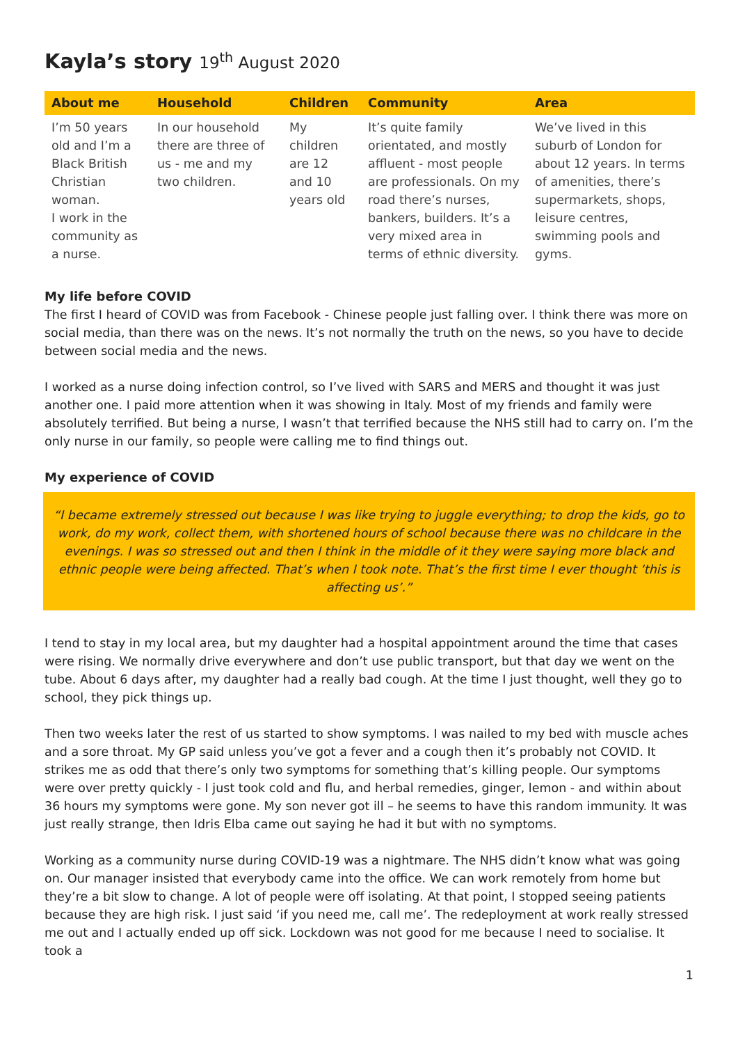Kayla’s story 19<sup>th</sup> August 2020
| About me | Household | Children | Community | Area |
| --- | --- | --- | --- | --- |
| I’m 50 years old and I’m a Black British Christian woman. I work in the community as a nurse. | In our household there are three of us - me and my two children. | My children are 12 and 10 years old | It’s quite family orientated, and mostly affluent - most people are professionals. On my road there’s nurses, bankers, builders. It’s a very mixed area in terms of ethnic diversity. | We’ve lived in this suburb of London for about 12 years. In terms of amenities, there’s supermarkets, shops, leisure centres, swimming pools and gyms. |
My life before COVID
The first I heard of COVID was from Facebook - Chinese people just falling over. I think there was more on social media, than there was on the news. It’s not normally the truth on the news, so you have to decide between social media and the news.
I worked as a nurse doing infection control, so I’ve lived with SARS and MERS and thought it was just another one. I paid more attention when it was showing in Italy. Most of my friends and family were absolutely terrified. But being a nurse, I wasn’t that terrified because the NHS still had to carry on. I’m the only nurse in our family, so people were calling me to find things out.
My experience of COVID
“I became extremely stressed out because I was like trying to juggle everything; to drop the kids, go to work, do my work, collect them, with shortened hours of school because there was no childcare in the evenings. I was so stressed out and then I think in the middle of it they were saying more black and ethnic people were being affected. That’s when I took note. That’s the first time I ever thought ‘this is affecting us’.”
I tend to stay in my local area, but my daughter had a hospital appointment around the time that cases were rising. We normally drive everywhere and don’t use public transport, but that day we went on the tube. About 6 days after, my daughter had a really bad cough. At the time I just thought, well they go to school, they pick things up.
Then two weeks later the rest of us started to show symptoms. I was nailed to my bed with muscle aches and a sore throat. My GP said unless you’ve got a fever and a cough then it’s probably not COVID. It strikes me as odd that there’s only two symptoms for something that’s killing people. Our symptoms were over pretty quickly - I just took cold and flu, and herbal remedies, ginger, lemon - and within about 36 hours my symptoms were gone. My son never got ill – he seems to have this random immunity. It was just really strange, then Idris Elba came out saying he had it but with no symptoms.
Working as a community nurse during COVID-19 was a nightmare. The NHS didn’t know what was going on. Our manager insisted that everybody came into the office. We can work remotely from home but they’re a bit slow to change. A lot of people were off isolating. At that point, I stopped seeing patients because they are high risk. I just said ‘if you need me, call me’. The redeployment at work really stressed me out and I actually ended up off sick. Lockdown was not good for me because I need to socialise. It took a
1